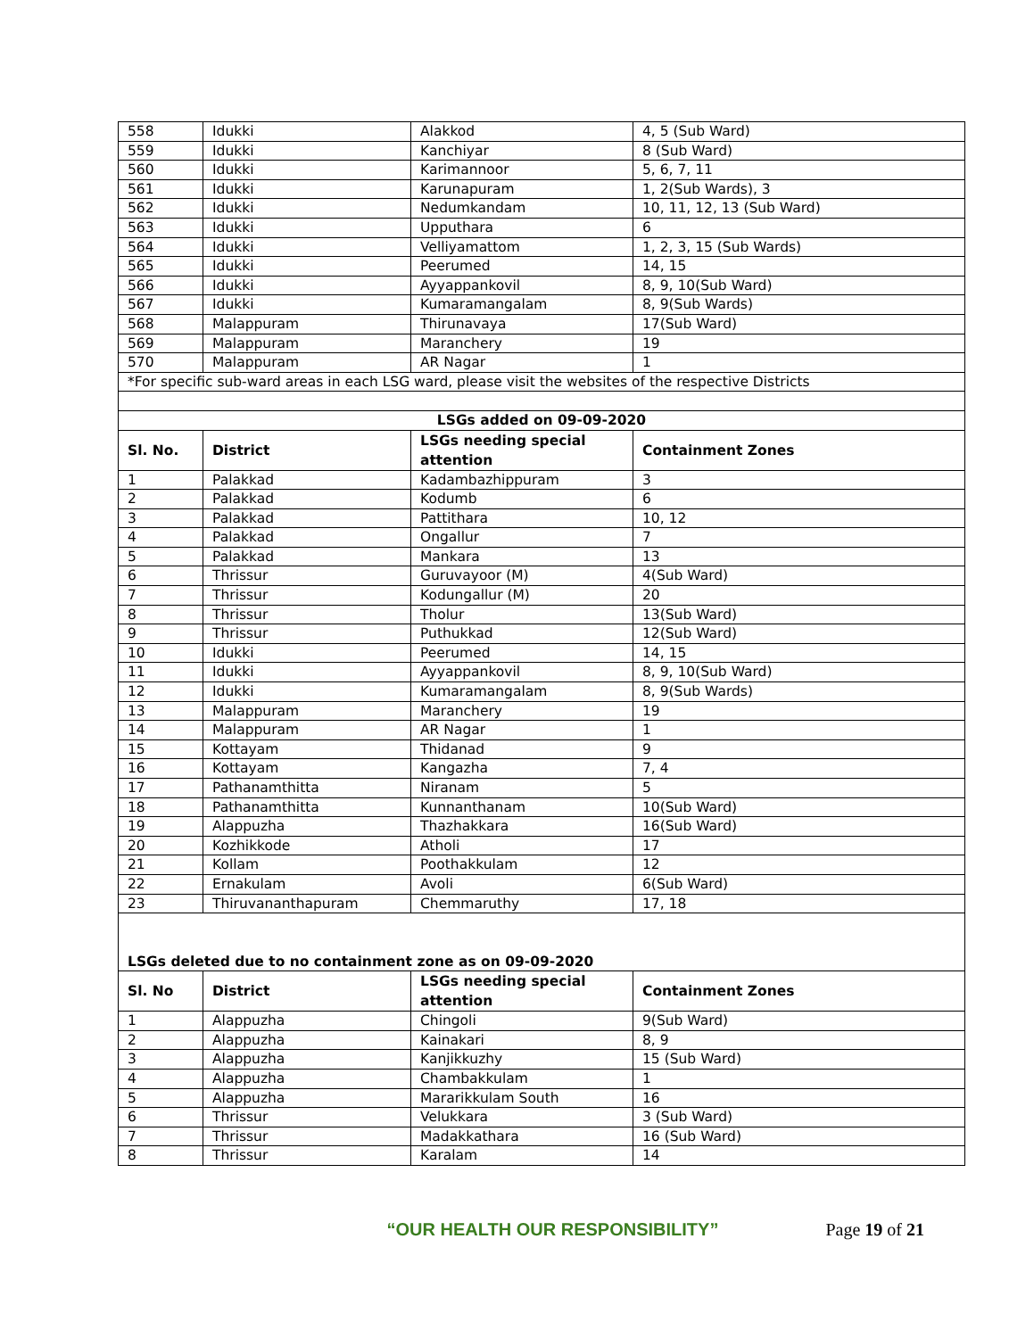| 558 | Idukki | Alakkod | 4, 5 (Sub Ward) |
| 559 | Idukki | Kanchiyar | 8 (Sub Ward) |
| 560 | Idukki | Karimannoor | 5, 6, 7, 11 |
| 561 | Idukki | Karunapuram | 1, 2(Sub Wards), 3 |
| 562 | Idukki | Nedumkandam | 10, 11, 12, 13 (Sub Ward) |
| 563 | Idukki | Upputhara | 6 |
| 564 | Idukki | Velliyamattom | 1, 2, 3, 15 (Sub Wards) |
| 565 | Idukki | Peerumed | 14, 15 |
| 566 | Idukki | Ayyappankovil | 8, 9, 10(Sub Ward) |
| 567 | Idukki | Kumaramangalam | 8, 9(Sub Wards) |
| 568 | Malappuram | Thirunavaya | 17(Sub Ward) |
| 569 | Malappuram | Maranchery | 19 |
| 570 | Malappuram | AR Nagar | 1 |
| *For specific sub-ward areas in each LSG ward, please visit the websites of the respective Districts | | | |
| LSGs added on 09-09-2020 | | | |
| Sl. No. | District | LSGs needing special attention | Containment Zones |
| 1 | Palakkad | Kadambazhippuram | 3 |
| 2 | Palakkad | Kodumb | 6 |
| 3 | Palakkad | Pattithara | 10, 12 |
| 4 | Palakkad | Ongallur | 7 |
| 5 | Palakkad | Mankara | 13 |
| 6 | Thrissur | Guruvayoor (M) | 4(Sub Ward) |
| 7 | Thrissur | Kodungallur (M) | 20 |
| 8 | Thrissur | Tholur | 13(Sub Ward) |
| 9 | Thrissur | Puthukkad | 12(Sub Ward) |
| 10 | Idukki | Peerumed | 14, 15 |
| 11 | Idukki | Ayyappankovil | 8, 9, 10(Sub Ward) |
| 12 | Idukki | Kumaramangalam | 8, 9(Sub Wards) |
| 13 | Malappuram | Maranchery | 19 |
| 14 | Malappuram | AR Nagar | 1 |
| 15 | Kottayam | Thidanad | 9 |
| 16 | Kottayam | Kangazha | 7, 4 |
| 17 | Pathanamthitta | Niranam | 5 |
| 18 | Pathanamthitta | Kunnanthanam | 10(Sub Ward) |
| 19 | Alappuzha | Thazhakkara | 16(Sub Ward) |
| 20 | Kozhikkode | Atholi | 17 |
| 21 | Kollam | Poothakkulam | 12 |
| 22 | Ernakulam | Avoli | 6(Sub Ward) |
| 23 | Thiruvananthapuram | Chemmaruthy | 17, 18 |
| LSGs deleted due to no containment zone as on 09-09-2020 | | | |
| Sl. No | District | LSGs needing special attention | Containment Zones |
| 1 | Alappuzha | Chingoli | 9(Sub Ward) |
| 2 | Alappuzha | Kainakari | 8, 9 |
| 3 | Alappuzha | Kanjikkuzhy | 15 (Sub Ward) |
| 4 | Alappuzha | Chambakkulam | 1 |
| 5 | Alappuzha | Mararikkulam South | 16 |
| 6 | Thrissur | Velukkara | 3 (Sub Ward) |
| 7 | Thrissur | Madakkathara | 16 (Sub Ward) |
| 8 | Thrissur | Karalam | 14 |
“OUR HEALTH OUR RESPONSIBILITY” Page 19 of 21